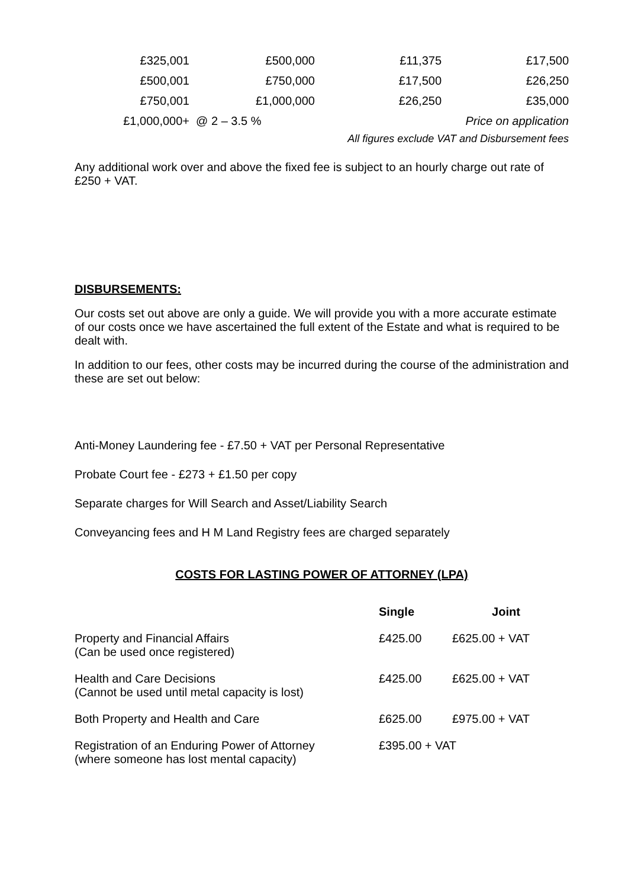| £325,001 | £500,000 | £11,375 | £17,500 |
| £500,001 | £750,000 | £17,500 | £26,250 |
| £750,001 | £1,000,000 | £26,250 | £35,000 |
| £1,000,000+ | @ 2 – 3.5 % | | Price on application |
| All figures exclude VAT and Disbursement fees | | | |
Any additional work over and above the fixed fee is subject to an hourly charge out rate of £250 + VAT.
DISBURSEMENTS:
Our costs set out above are only a guide. We will provide you with a more accurate estimate of our costs once we have ascertained the full extent of the Estate and what is required to be dealt with.
In addition to our fees, other costs may be incurred during the course of the administration and these are set out below:
Anti-Money Laundering fee - £7.50 + VAT per Personal Representative
Probate Court fee - £273 + £1.50 per copy
Separate charges for Will Search and Asset/Liability Search
Conveyancing fees and H M Land Registry fees are charged separately
COSTS FOR LASTING POWER OF ATTORNEY (LPA)
| | Single | Joint |
| --- | --- | --- |
| Property and Financial Affairs (Can be used once registered) | £425.00 | £625.00 + VAT |
| Health and Care Decisions (Cannot be used until metal capacity is lost) | £425.00 | £625.00 + VAT |
| Both Property and Health and Care | £625.00 | £975.00 + VAT |
| Registration of an Enduring Power of Attorney (where someone has lost mental capacity) | £395.00 + VAT | |